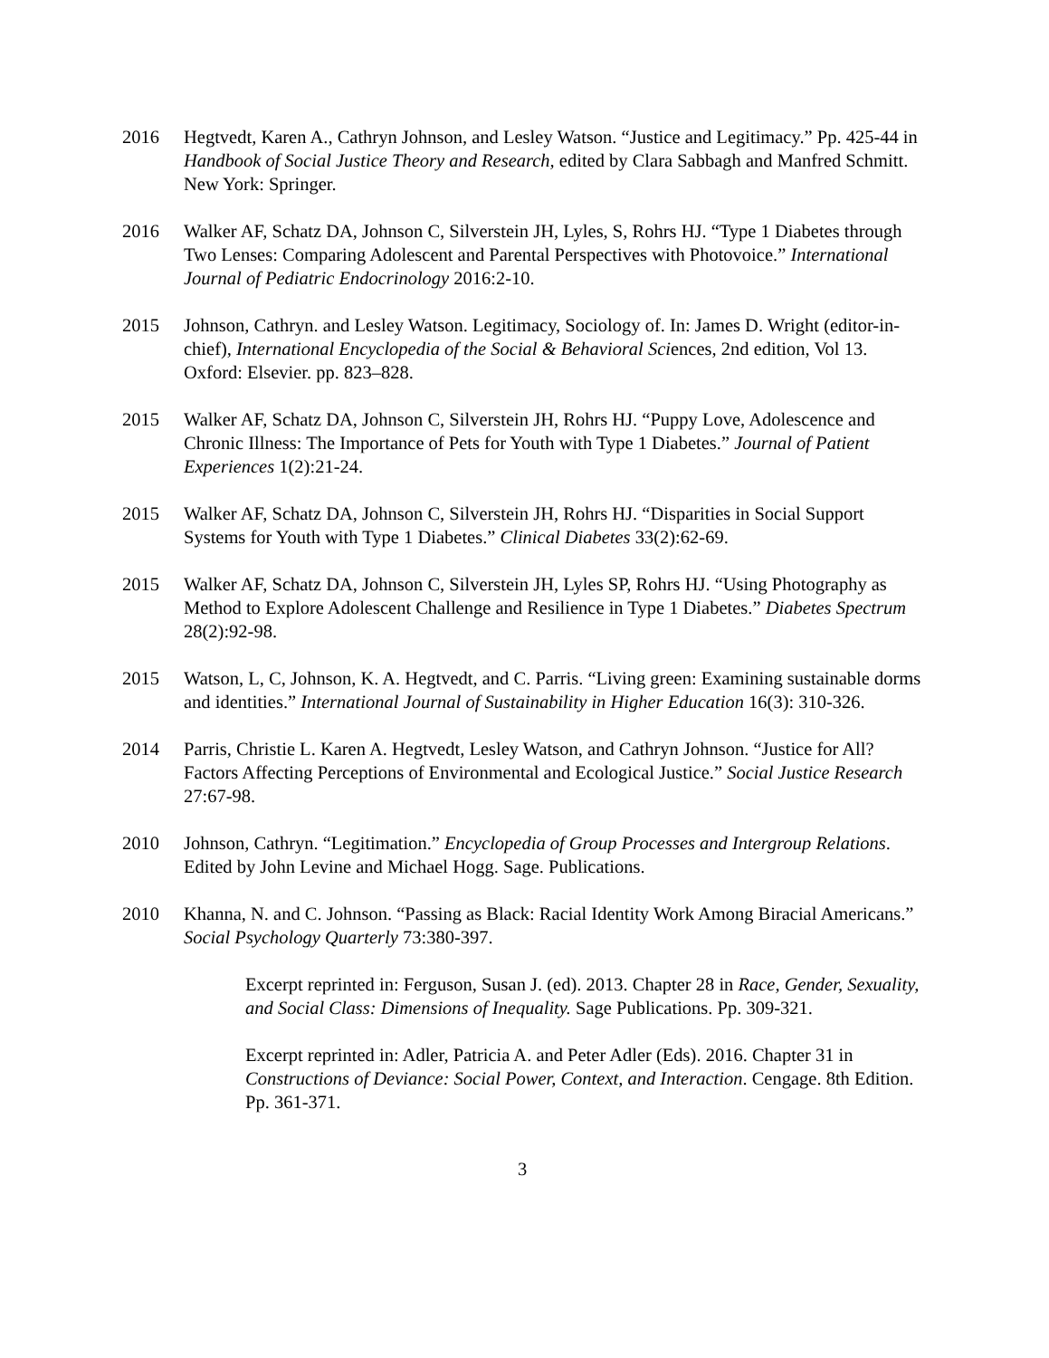2016 Hegtvedt, Karen A., Cathryn Johnson, and Lesley Watson. “Justice and Legitimacy.” Pp. 425-44 in Handbook of Social Justice Theory and Research, edited by Clara Sabbagh and Manfred Schmitt. New York: Springer.
2016 Walker AF, Schatz DA, Johnson C, Silverstein JH, Lyles, S, Rohrs HJ. “Type 1 Diabetes through Two Lenses: Comparing Adolescent and Parental Perspectives with Photovoice.” International Journal of Pediatric Endocrinology 2016:2-10.
2015 Johnson, Cathryn. and Lesley Watson. Legitimacy, Sociology of. In: James D. Wright (editor-in-chief), International Encyclopedia of the Social & Behavioral Sciences, 2nd edition, Vol 13. Oxford: Elsevier. pp. 823–828.
2015 Walker AF, Schatz DA, Johnson C, Silverstein JH, Rohrs HJ. “Puppy Love, Adolescence and Chronic Illness: The Importance of Pets for Youth with Type 1 Diabetes.” Journal of Patient Experiences 1(2):21-24.
2015 Walker AF, Schatz DA, Johnson C, Silverstein JH, Rohrs HJ. “Disparities in Social Support Systems for Youth with Type 1 Diabetes.” Clinical Diabetes 33(2):62-69.
2015 Walker AF, Schatz DA, Johnson C, Silverstein JH, Lyles SP, Rohrs HJ. “Using Photography as Method to Explore Adolescent Challenge and Resilience in Type 1 Diabetes.” Diabetes Spectrum 28(2):92-98.
2015 Watson, L, C, Johnson, K. A. Hegtvedt, and C. Parris. “Living green: Examining sustainable dorms and identities.” International Journal of Sustainability in Higher Education 16(3): 310-326.
2014 Parris, Christie L. Karen A. Hegtvedt, Lesley Watson, and Cathryn Johnson. “Justice for All? Factors Affecting Perceptions of Environmental and Ecological Justice.” Social Justice Research 27:67-98.
2010 Johnson, Cathryn. “Legitimation.” Encyclopedia of Group Processes and Intergroup Relations. Edited by John Levine and Michael Hogg. Sage. Publications.
2010 Khanna, N. and C. Johnson. “Passing as Black: Racial Identity Work Among Biracial Americans.” Social Psychology Quarterly 73:380-397.
Excerpt reprinted in: Ferguson, Susan J. (ed). 2013. Chapter 28 in Race, Gender, Sexuality, and Social Class: Dimensions of Inequality. Sage Publications. Pp. 309-321.
Excerpt reprinted in: Adler, Patricia A. and Peter Adler (Eds). 2016. Chapter 31 in Constructions of Deviance: Social Power, Context, and Interaction. Cengage. 8th Edition. Pp. 361-371.
3